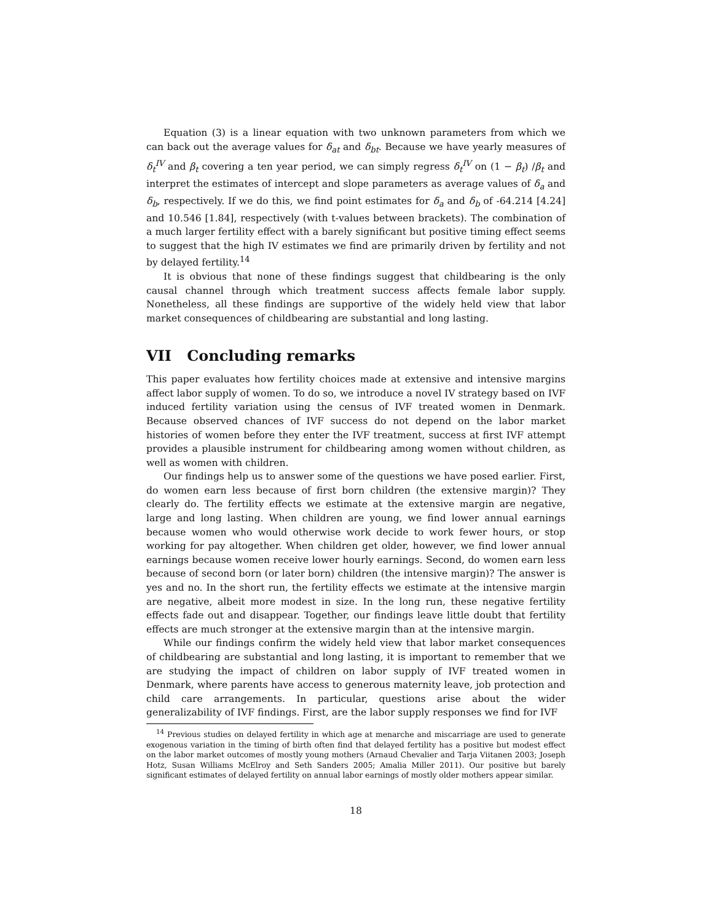Equation (3) is a linear equation with two unknown parameters from which we can back out the average values for δ<sub>at</sub> and δ<sub>bt</sub>. Because we have yearly measures of δ<sub>t</sub><sup>IV</sup> and β<sub>t</sub> covering a ten year period, we can simply regress δ<sub>t</sub><sup>IV</sup> on (1 − β<sub>t</sub>) /β<sub>t</sub> and interpret the estimates of intercept and slope parameters as average values of δ<sub>a</sub> and δ<sub>b</sub>, respectively. If we do this, we find point estimates for δ<sub>a</sub> and δ<sub>b</sub> of -64.214 [4.24] and 10.546 [1.84], respectively (with t-values between brackets). The combination of a much larger fertility effect with a barely significant but positive timing effect seems to suggest that the high IV estimates we find are primarily driven by fertility and not by delayed fertility.<sup>14</sup>
It is obvious that none of these findings suggest that childbearing is the only causal channel through which treatment success affects female labor supply. Nonetheless, all these findings are supportive of the widely held view that labor market consequences of childbearing are substantial and long lasting.
VII Concluding remarks
This paper evaluates how fertility choices made at extensive and intensive margins affect labor supply of women. To do so, we introduce a novel IV strategy based on IVF induced fertility variation using the census of IVF treated women in Denmark. Because observed chances of IVF success do not depend on the labor market histories of women before they enter the IVF treatment, success at first IVF attempt provides a plausible instrument for childbearing among women without children, as well as women with children.
Our findings help us to answer some of the questions we have posed earlier. First, do women earn less because of first born children (the extensive margin)? They clearly do. The fertility effects we estimate at the extensive margin are negative, large and long lasting. When children are young, we find lower annual earnings because women who would otherwise work decide to work fewer hours, or stop working for pay altogether. When children get older, however, we find lower annual earnings because women receive lower hourly earnings. Second, do women earn less because of second born (or later born) children (the intensive margin)? The answer is yes and no. In the short run, the fertility effects we estimate at the intensive margin are negative, albeit more modest in size. In the long run, these negative fertility effects fade out and disappear. Together, our findings leave little doubt that fertility effects are much stronger at the extensive margin than at the intensive margin.
While our findings confirm the widely held view that labor market consequences of childbearing are substantial and long lasting, it is important to remember that we are studying the impact of children on labor supply of IVF treated women in Denmark, where parents have access to generous maternity leave, job protection and child care arrangements. In particular, questions arise about the wider generalizability of IVF findings. First, are the labor supply responses we find for IVF
<sup>14</sup> Previous studies on delayed fertility in which age at menarche and miscarriage are used to generate exogenous variation in the timing of birth often find that delayed fertility has a positive but modest effect on the labor market outcomes of mostly young mothers (Arnaud Chevalier and Tarja Viitanen 2003; Joseph Hotz, Susan Williams McElroy and Seth Sanders 2005; Amalia Miller 2011). Our positive but barely significant estimates of delayed fertility on annual labor earnings of mostly older mothers appear similar.
18